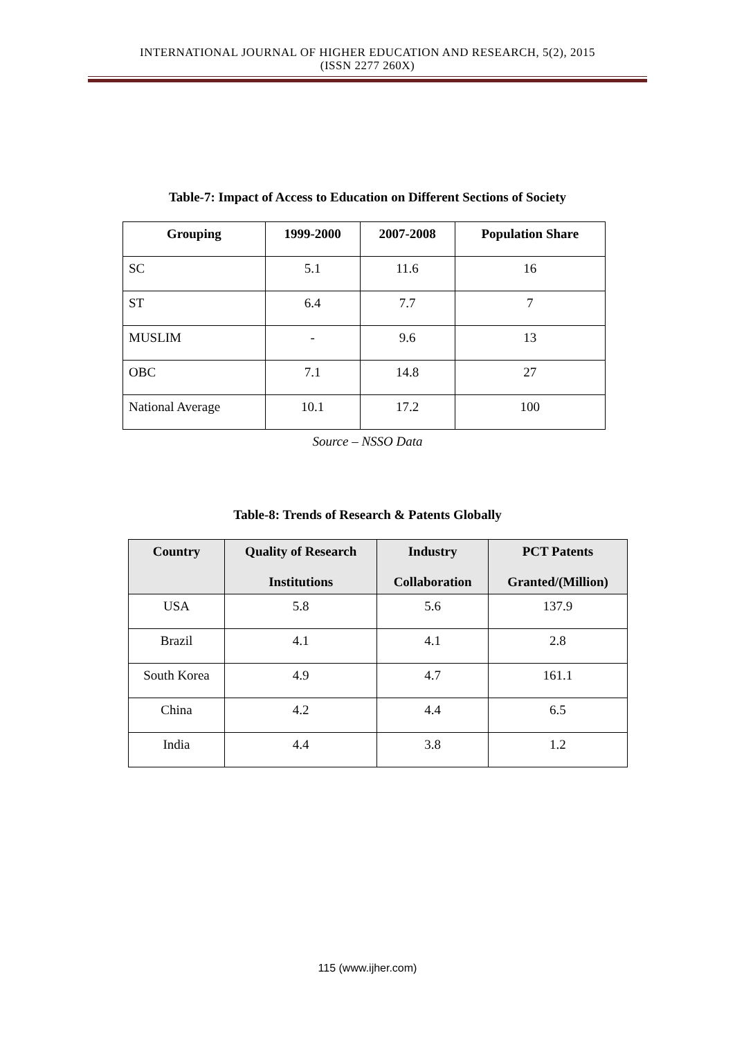INTERNATIONAL JOURNAL OF HIGHER EDUCATION AND RESEARCH, 5(2), 2015
(ISSN 2277 260X)
Table-7: Impact of Access to Education on Different Sections of Society
| Grouping | 1999-2000 | 2007-2008 | Population Share |
| --- | --- | --- | --- |
| SC | 5.1 | 11.6 | 16 |
| ST | 6.4 | 7.7 | 7 |
| MUSLIM | - | 9.6 | 13 |
| OBC | 7.1 | 14.8 | 27 |
| National Average | 10.1 | 17.2 | 100 |
Source – NSSO Data
Table-8: Trends of Research & Patents Globally
| Country | Quality of Research Institutions | Industry Collaboration | PCT Patents Granted/(Million) |
| --- | --- | --- | --- |
| USA | 5.8 | 5.6 | 137.9 |
| Brazil | 4.1 | 4.1 | 2.8 |
| South Korea | 4.9 | 4.7 | 161.1 |
| China | 4.2 | 4.4 | 6.5 |
| India | 4.4 | 3.8 | 1.2 |
115 (www.ijher.com)